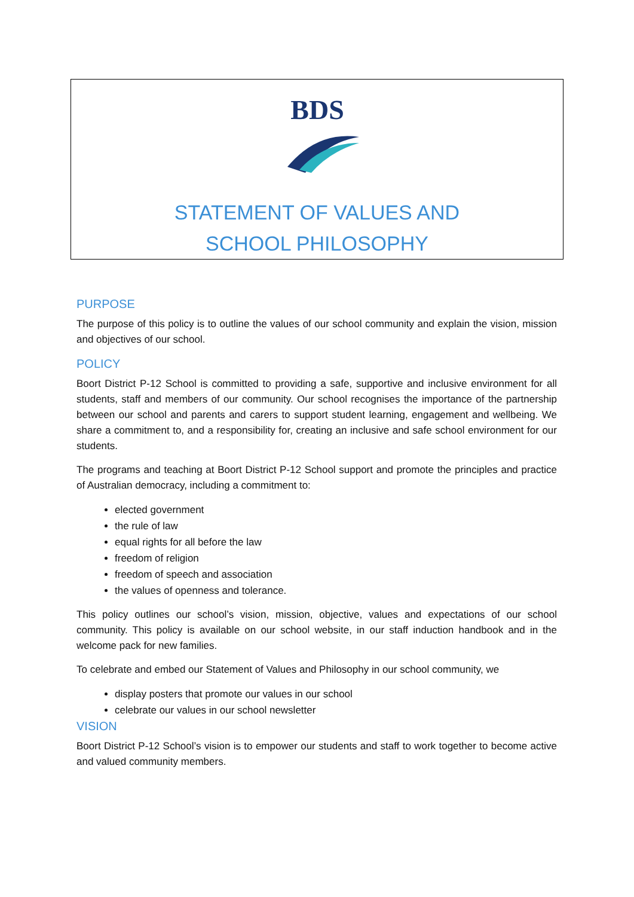BDS
STATEMENT OF VALUES AND
SCHOOL PHILOSOPHY
PURPOSE
The purpose of this policy is to outline the values of our school community and explain the vision, mission and objectives of our school.
POLICY
Boort District P-12 School is committed to providing a safe, supportive and inclusive environment for all students, staff and members of our community. Our school recognises the importance of the partnership between our school and parents and carers to support student learning, engagement and wellbeing. We share a commitment to, and a responsibility for, creating an inclusive and safe school environment for our students.
The programs and teaching at Boort District P-12 School support and promote the principles and practice of Australian democracy, including a commitment to:
elected government
the rule of law
equal rights for all before the law
freedom of religion
freedom of speech and association
the values of openness and tolerance.
This policy outlines our school’s vision, mission, objective, values and expectations of our school community. This policy is available on our school website, in our staff induction handbook and in the welcome pack for new families.
To celebrate and embed our Statement of Values and Philosophy in our school community, we
display posters that promote our values in our school
celebrate our values in our school newsletter
VISION
Boort District P-12 School’s vision is to empower our students and staff to work together to become active and valued community members.